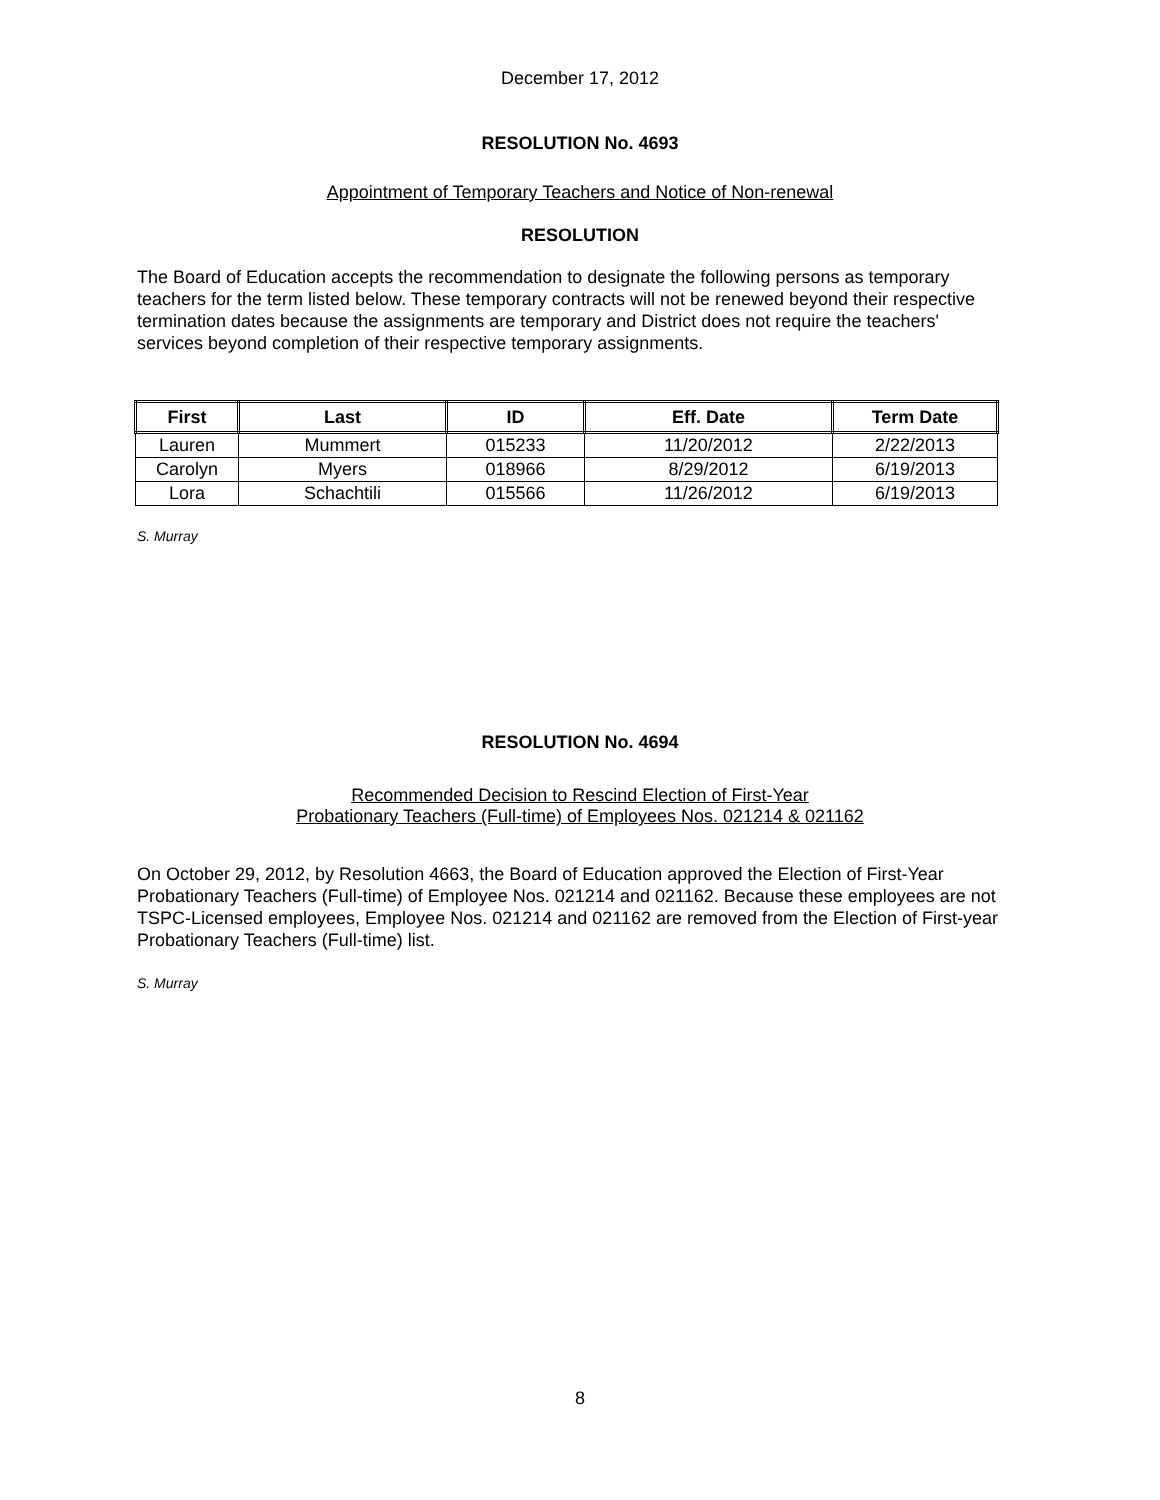December 17, 2012
RESOLUTION No. 4693
Appointment of Temporary Teachers and Notice of Non-renewal
RESOLUTION
The Board of Education accepts the recommendation to designate the following persons as temporary teachers for the term listed below. These temporary contracts will not be renewed beyond their respective termination dates because the assignments are temporary and District does not require the teachers' services beyond completion of their respective temporary assignments.
| First | Last | ID | Eff. Date | Term Date |
| --- | --- | --- | --- | --- |
| Lauren | Mummert | 015233 | 11/20/2012 | 2/22/2013 |
| Carolyn | Myers | 018966 | 8/29/2012 | 6/19/2013 |
| Lora | Schachtili | 015566 | 11/26/2012 | 6/19/2013 |
S. Murray
RESOLUTION No. 4694
Recommended Decision to Rescind Election of First-Year
Probationary Teachers (Full-time) of Employees Nos. 021214 & 021162
On October 29, 2012, by Resolution 4663, the Board of Education approved the Election of First-Year Probationary Teachers (Full-time) of Employee Nos. 021214 and 021162. Because these employees are not TSPC-Licensed employees, Employee Nos. 021214 and 021162 are removed from the Election of First-year Probationary Teachers (Full-time) list.
S. Murray
8